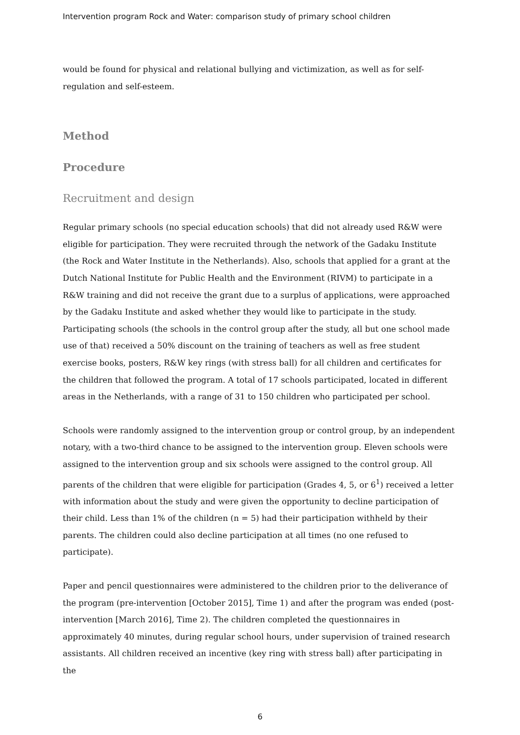Intervention program Rock and Water: comparison study of primary school children
would be found for physical and relational bullying and victimization, as well as for self-regulation and self-esteem.
Method
Procedure
Recruitment and design
Regular primary schools (no special education schools) that did not already used R&W were eligible for participation. They were recruited through the network of the Gadaku Institute (the Rock and Water Institute in the Netherlands). Also, schools that applied for a grant at the Dutch National Institute for Public Health and the Environment (RIVM) to participate in a R&W training and did not receive the grant due to a surplus of applications, were approached by the Gadaku Institute and asked whether they would like to participate in the study. Participating schools (the schools in the control group after the study, all but one school made use of that) received a 50% discount on the training of teachers as well as free student exercise books, posters, R&W key rings (with stress ball) for all children and certificates for the children that followed the program. A total of 17 schools participated, located in different areas in the Netherlands, with a range of 31 to 150 children who participated per school.
Schools were randomly assigned to the intervention group or control group, by an independent notary, with a two-third chance to be assigned to the intervention group. Eleven schools were assigned to the intervention group and six schools were assigned to the control group. All parents of the children that were eligible for participation (Grades 4, 5, or 6<sup>1</sup>) received a letter with information about the study and were given the opportunity to decline participation of their child. Less than 1% of the children (n = 5) had their participation withheld by their parents. The children could also decline participation at all times (no one refused to participate).
Paper and pencil questionnaires were administered to the children prior to the deliverance of the program (pre-intervention [October 2015], Time 1) and after the program was ended (post-intervention [March 2016], Time 2). The children completed the questionnaires in approximately 40 minutes, during regular school hours, under supervision of trained research assistants. All children received an incentive (key ring with stress ball) after participating in the
6